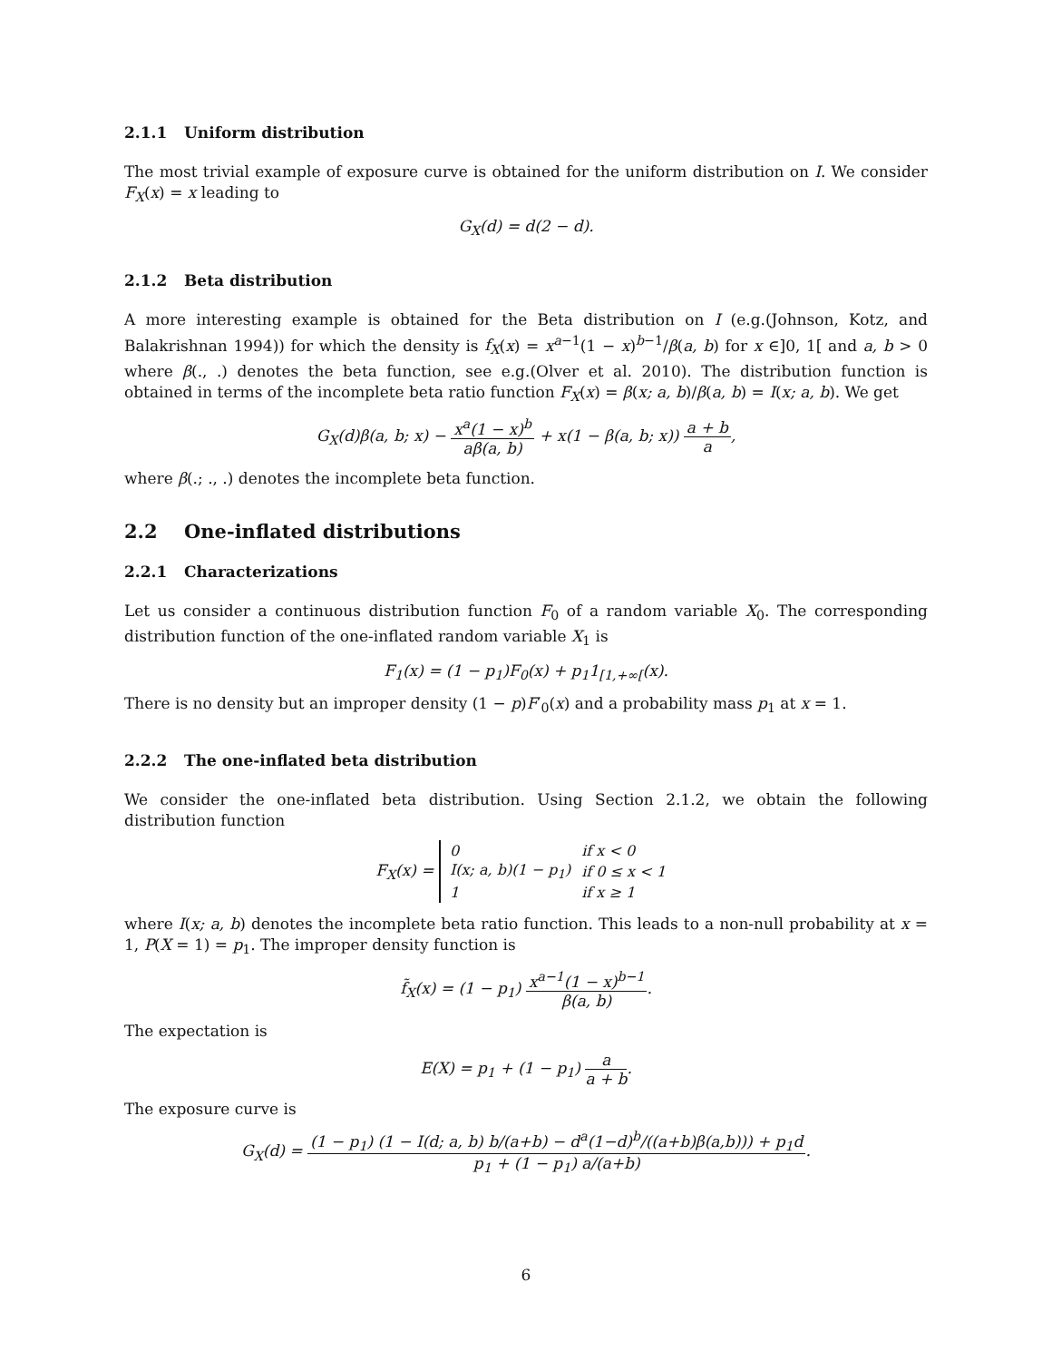2.1.1 Uniform distribution
The most trivial example of exposure curve is obtained for the uniform distribution on I. We consider F<sub>X</sub>(x) = x leading to
G<sub>X</sub>(d) = d(2 − d).
2.1.2 Beta distribution
A more interesting example is obtained for the Beta distribution on I (e.g.(Johnson, Kotz, and Balakrishnan 1994)) for which the density is f<sub>X</sub>(x) = x<sup>a−1</sup>(1 − x)<sup>b−1</sup>/β(a, b) for x ∈]0, 1[ and a, b > 0 where β(., .) denotes the beta function, see e.g.(Olver et al. 2010). The distribution function is obtained in terms of the incomplete beta ratio function F<sub>X</sub>(x) = β(x; a, b)/β(a, b) = I(x; a, b). We get
G<sub>X</sub>(d)β(a, b; x) − x<sup>a</sup>(1 − x)<sup>b</sup> aβ(a, b) + x(1 − β(a, b; x)) a + b a,
where β(.; ., .) denotes the incomplete beta function.
2.2 One-inflated distributions
2.2.1 Characterizations
Let us consider a continuous distribution function F<sub>0</sub> of a random variable X<sub>0</sub>. The corresponding distribution function of the one-inflated random variable X<sub>1</sub> is
F<sub>1</sub>(x) = (1 − p<sub>1</sub>)F<sub>0</sub>(x) + p<sub>1</sub>1<sub>[1,+∞[</sub>(x).
There is no density but an improper density (1 − p)F′<sub>0</sub>(x) and a probability mass p<sub>1</sub> at x = 1.
2.2.2 The one-inflated beta distribution
We consider the one-inflated beta distribution. Using Section 2.1.2, we obtain the following distribution function
F<sub>X</sub>(x) =
| 0 | if x < 0 |
| I(x; a, b)(1 − p<sub>1</sub>) | if 0 ≤ x < 1 |
| 1 | if x ≥ 1 |
where I(x; a, b) denotes the incomplete beta ratio function. This leads to a non-null probability at x = 1, P(X = 1) = p<sub>1</sub>. The improper density function is
f̃<sub>X</sub>(x) = (1 − p<sub>1</sub>) x<sup>a−1</sup>(1 − x)<sup>b−1</sup> β(a, b).
The expectation is
E(X) = p<sub>1</sub> + (1 − p<sub>1</sub>) a a + b.
The exposure curve is
G<sub>X</sub>(d) = (1 − p<sub>1</sub>) (1 − I(d; a, b) b/(a+b) − d<sup>a</sup>(1−d)<sup>b</sup>/((a+b)β(a,b))) + p<sub>1</sub>d p<sub>1</sub> + (1 − p<sub>1</sub>) a/(a+b).
6